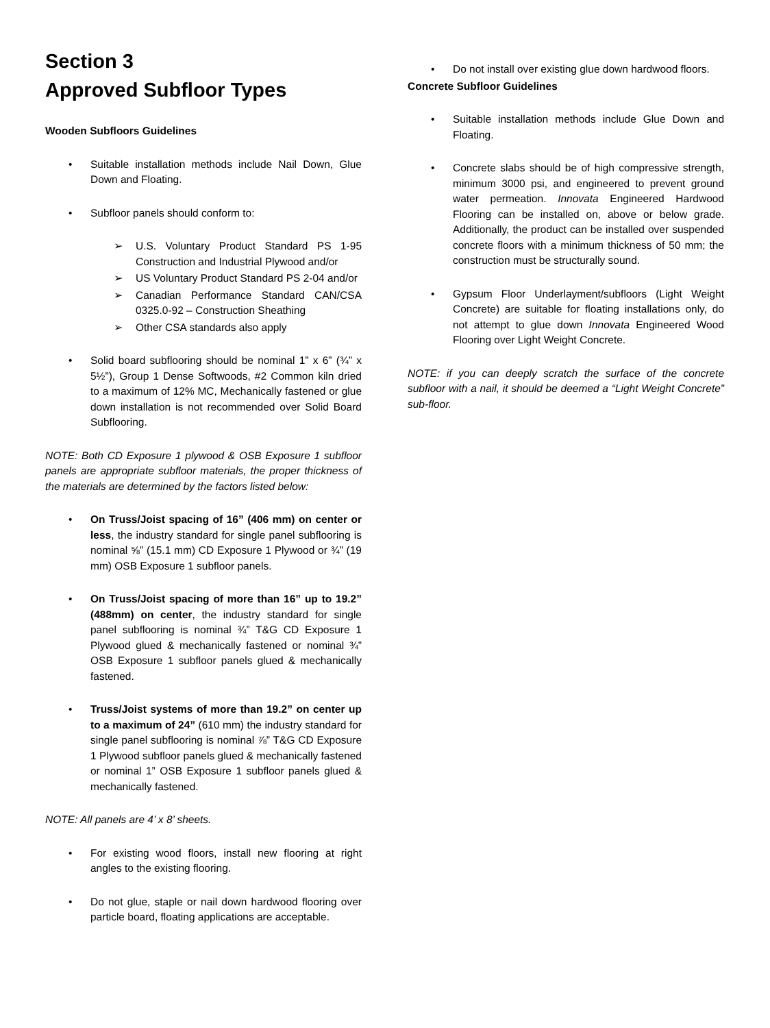Section 3
Approved Subfloor Types
Wooden Subfloors Guidelines
Suitable installation methods include Nail Down, Glue Down and Floating.
Subfloor panels should conform to:
U.S. Voluntary Product Standard PS 1-95 Construction and Industrial Plywood and/or
US Voluntary Product Standard PS 2-04 and/or
Canadian Performance Standard CAN/CSA 0325.0-92 – Construction Sheathing
Other CSA standards also apply
Solid board subflooring should be nominal 1” x 6” (¾” x 5½”), Group 1 Dense Softwoods, #2 Common kiln dried to a maximum of 12% MC, Mechanically fastened or glue down installation is not recommended over Solid Board Subflooring.
NOTE: Both CD Exposure 1 plywood & OSB Exposure 1 subfloor panels are appropriate subfloor materials, the proper thickness of the materials are determined by the factors listed below:
On Truss/Joist spacing of 16” (406 mm) on center or less, the industry standard for single panel subflooring is nominal ⅝” (15.1 mm) CD Exposure 1 Plywood or ¾” (19 mm) OSB Exposure 1 subfloor panels.
On Truss/Joist spacing of more than 16” up to 19.2” (488mm) on center, the industry standard for single panel subflooring is nominal ¾” T&G CD Exposure 1 Plywood glued & mechanically fastened or nominal ¾” OSB Exposure 1 subfloor panels glued & mechanically fastened.
Truss/Joist systems of more than 19.2” on center up to a maximum of 24” (610 mm) the industry standard for single panel subflooring is nominal ⅞” T&G CD Exposure 1 Plywood subfloor panels glued & mechanically fastened or nominal 1” OSB Exposure 1 subfloor panels glued & mechanically fastened.
NOTE: All panels are 4’ x 8’ sheets.
For existing wood floors, install new flooring at right angles to the existing flooring.
Do not glue, staple or nail down hardwood flooring over particle board, floating applications are acceptable.
Do not install over existing glue down hardwood floors.
Concrete Subfloor Guidelines
Suitable installation methods include Glue Down and Floating.
Concrete slabs should be of high compressive strength, minimum 3000 psi, and engineered to prevent ground water permeation. Innovata Engineered Hardwood Flooring can be installed on, above or below grade. Additionally, the product can be installed over suspended concrete floors with a minimum thickness of 50 mm; the construction must be structurally sound.
Gypsum Floor Underlayment/subfloors (Light Weight Concrete) are suitable for floating installations only, do not attempt to glue down Innovata Engineered Wood Flooring over Light Weight Concrete.
NOTE: if you can deeply scratch the surface of the concrete subfloor with a nail, it should be deemed a “Light Weight Concrete” sub-floor.